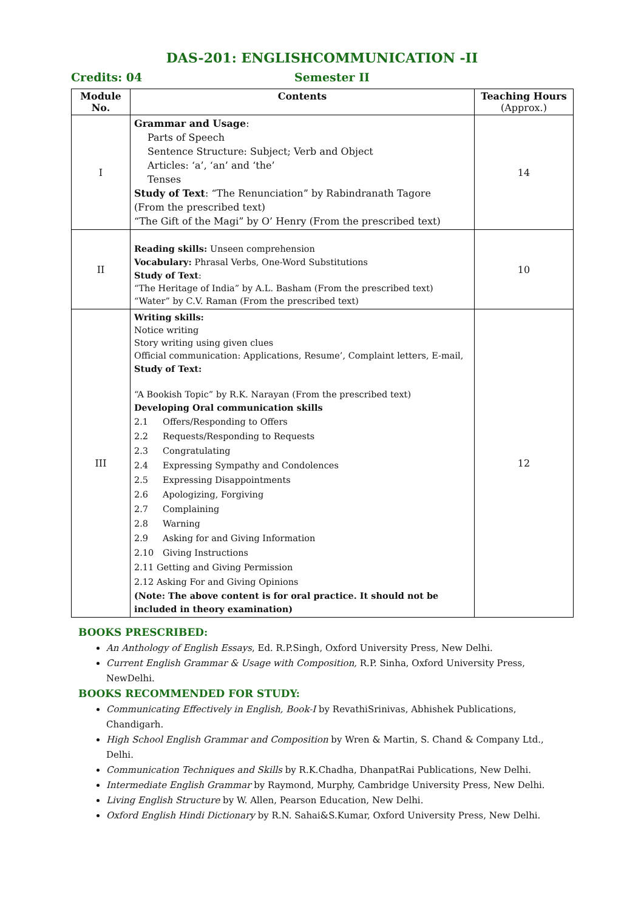DAS-201: ENGLISHCOMMUNICATION -II
Credits: 04 Semester II
| Module No. | Contents | Teaching Hours (Approx.) |
| --- | --- | --- |
| I | Grammar and Usage : Parts of Speech Sentence Structure: Subject; Verb and Object Articles: ‘a’, ‘an’ and ‘the’ Tenses Study of Text : “The Renunciation” by Rabindranath Tagore (From the prescribed text) “The Gift of the Magi” by O’ Henry (From the prescribed text) | 14 |
| II | Reading skills: Unseen comprehension Vocabulary: Phrasal Verbs, One-Word Substitutions Study of Text : “The Heritage of India” by A.L. Basham (From the prescribed text) “Water” by C.V. Raman (From the prescribed text) | 10 |
| III | Writing skills: Notice writing Story writing using given clues Official communication: Applications, Resume’, Complaint letters, E-mail, Study of Text: “A Bookish Topic” by R.K. Narayan (From the prescribed text) Developing Oral communication skills 2.1 Offers/Responding to Offers 2.2 Requests/Responding to Requests 2.3 Congratulating 2.4 Expressing Sympathy and Condolences 2.5 Expressing Disappointments 2.6 Apologizing, Forgiving 2.7 Complaining 2.8 Warning 2.9 Asking for and Giving Information 2.10 Giving Instructions 2.11 Getting and Giving Permission 2.12 Asking For and Giving Opinions (Note: The above content is for oral practice. It should not be included in theory examination) | 12 |
BOOKS PRESCRIBED:
An Anthology of English Essays, Ed. R.P.Singh, Oxford University Press, New Delhi.
Current English Grammar & Usage with Composition, R.P. Sinha, Oxford University Press, NewDelhi.
BOOKS RECOMMENDED FOR STUDY:
Communicating Effectively in English, Book-I by RevathiSrinivas, Abhishek Publications, Chandigarh.
High School English Grammar and Composition by Wren & Martin, S. Chand & Company Ltd., Delhi.
Communication Techniques and Skills by R.K.Chadha, DhanpatRai Publications, New Delhi.
Intermediate English Grammar by Raymond, Murphy, Cambridge University Press, New Delhi.
Living English Structure by W. Allen, Pearson Education, New Delhi.
Oxford English Hindi Dictionary by R.N. Sahai&S.Kumar, Oxford University Press, New Delhi.